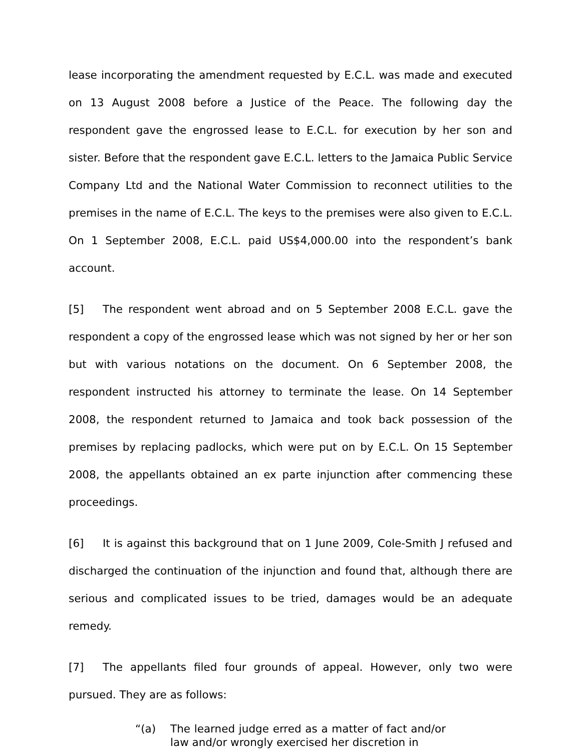lease incorporating the amendment requested by E.C.L. was made and executed on 13 August 2008 before a Justice of the Peace. The following day the respondent gave the engrossed lease to E.C.L. for execution by her son and sister. Before that the respondent gave E.C.L. letters to the Jamaica Public Service Company Ltd and the National Water Commission to reconnect utilities to the premises in the name of E.C.L. The keys to the premises were also given to E.C.L. On 1 September 2008, E.C.L. paid US$4,000.00 into the respondent’s bank account.
[5] The respondent went abroad and on 5 September 2008 E.C.L. gave the respondent a copy of the engrossed lease which was not signed by her or her son but with various notations on the document. On 6 September 2008, the respondent instructed his attorney to terminate the lease. On 14 September 2008, the respondent returned to Jamaica and took back possession of the premises by replacing padlocks, which were put on by E.C.L. On 15 September 2008, the appellants obtained an ex parte injunction after commencing these proceedings.
[6] It is against this background that on 1 June 2009, Cole-Smith J refused and discharged the continuation of the injunction and found that, although there are serious and complicated issues to be tried, damages would be an adequate remedy.
[7] The appellants filed four grounds of appeal. However, only two were pursued. They are as follows:
“(a) The learned judge erred as a matter of fact and/or law and/or wrongly exercised her discretion in